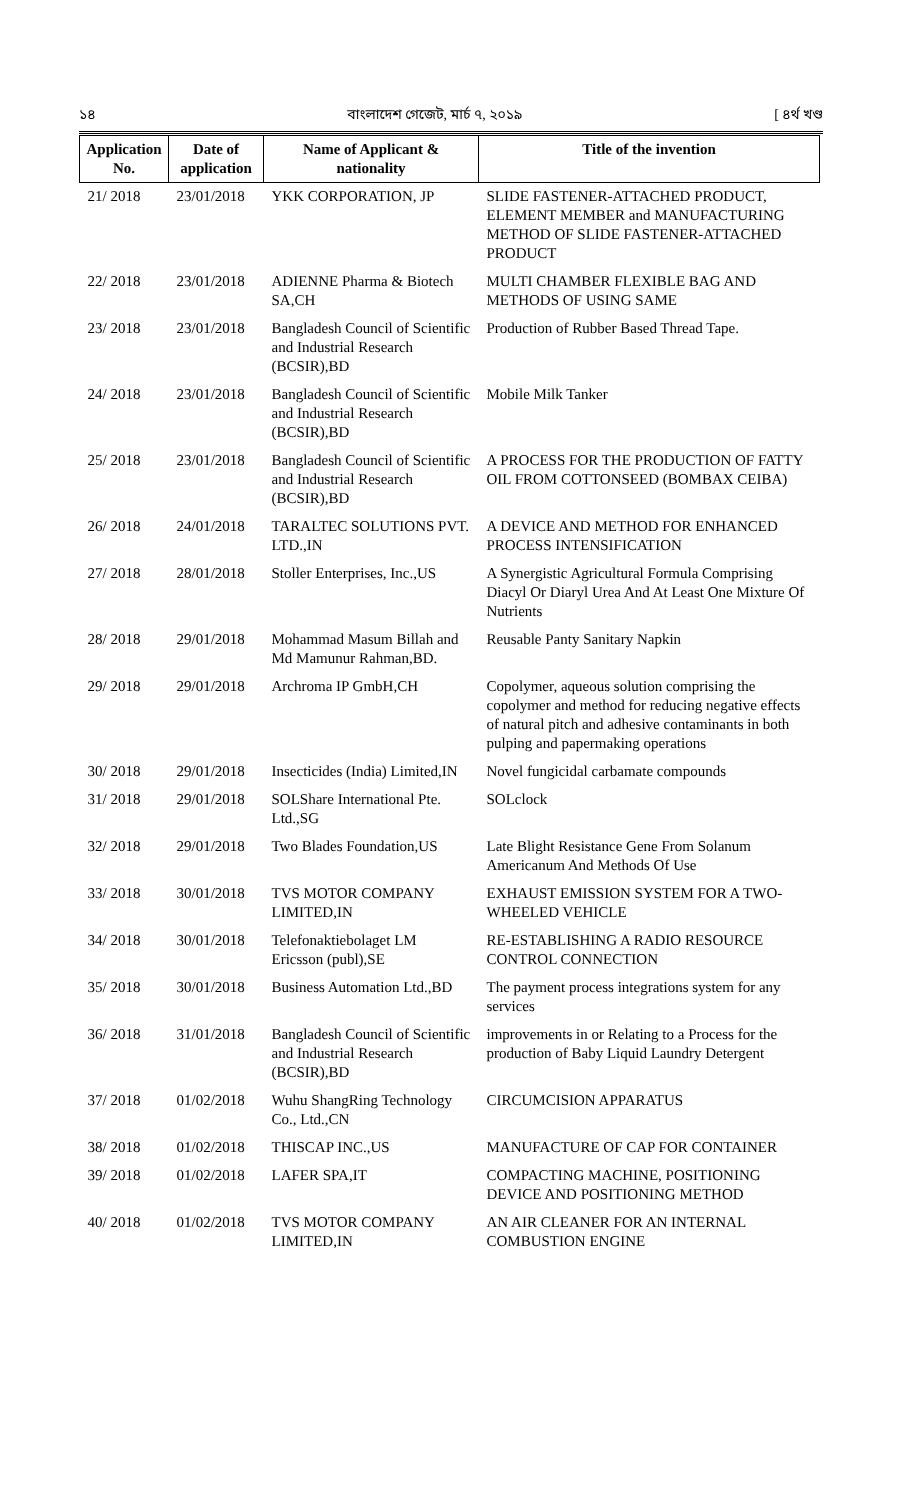১৪ বাংলাদেশ গেজেট, মার্চ ৭, ২০১৯ [ ৪র্থ খণ্ড
| Application No. | Date of application | Name of Applicant & nationality | Title of the invention |
| --- | --- | --- | --- |
| 21/ 2018 | 23/01/2018 | YKK CORPORATION, JP | SLIDE FASTENER-ATTACHED PRODUCT, ELEMENT MEMBER and MANUFACTURING METHOD OF SLIDE FASTENER-ATTACHED PRODUCT |
| 22/ 2018 | 23/01/2018 | ADIENNE Pharma & Biotech SA,CH | MULTI CHAMBER FLEXIBLE BAG AND METHODS OF USING SAME |
| 23/ 2018 | 23/01/2018 | Bangladesh Council of Scientific and Industrial Research (BCSIR),BD | Production of Rubber Based Thread Tape. |
| 24/ 2018 | 23/01/2018 | Bangladesh Council of Scientific and Industrial Research (BCSIR),BD | Mobile Milk Tanker |
| 25/ 2018 | 23/01/2018 | Bangladesh Council of Scientific and Industrial Research (BCSIR),BD | A PROCESS FOR THE PRODUCTION OF FATTY OIL FROM COTTONSEED (BOMBAX CEIBA) |
| 26/ 2018 | 24/01/2018 | TARALTEC SOLUTIONS PVT. LTD.,IN | A DEVICE AND METHOD FOR ENHANCED PROCESS INTENSIFICATION |
| 27/ 2018 | 28/01/2018 | Stoller Enterprises, Inc.,US | A Synergistic Agricultural Formula Comprising Diacyl Or Diaryl Urea And At Least One Mixture Of Nutrients |
| 28/ 2018 | 29/01/2018 | Mohammad Masum Billah and Md Mamunur Rahman,BD. | Reusable Panty Sanitary Napkin |
| 29/ 2018 | 29/01/2018 | Archroma IP GmbH,CH | Copolymer, aqueous solution comprising the copolymer and method for reducing negative effects of natural pitch and adhesive contaminants in both pulping and papermaking operations |
| 30/ 2018 | 29/01/2018 | Insecticides (India) Limited,IN | Novel fungicidal carbamate compounds |
| 31/ 2018 | 29/01/2018 | SOLShare International Pte. Ltd.,SG | SOLclock |
| 32/ 2018 | 29/01/2018 | Two Blades Foundation,US | Late Blight Resistance Gene From Solanum Americanum And Methods Of Use |
| 33/ 2018 | 30/01/2018 | TVS MOTOR COMPANY LIMITED,IN | EXHAUST EMISSION SYSTEM FOR A TWO-WHEELED VEHICLE |
| 34/ 2018 | 30/01/2018 | Telefonaktiebolaget LM Ericsson (publ),SE | RE-ESTABLISHING A RADIO RESOURCE CONTROL CONNECTION |
| 35/ 2018 | 30/01/2018 | Business Automation Ltd.,BD | The payment process integrations system for any services |
| 36/ 2018 | 31/01/2018 | Bangladesh Council of Scientific and Industrial Research (BCSIR),BD | improvements in or Relating to a Process for the production of Baby Liquid Laundry Detergent |
| 37/ 2018 | 01/02/2018 | Wuhu ShangRing Technology Co., Ltd.,CN | CIRCUMCISION APPARATUS |
| 38/ 2018 | 01/02/2018 | THISCAP INC.,US | MANUFACTURE OF CAP FOR CONTAINER |
| 39/ 2018 | 01/02/2018 | LAFER SPA,IT | COMPACTING MACHINE, POSITIONING DEVICE AND POSITIONING METHOD |
| 40/ 2018 | 01/02/2018 | TVS MOTOR COMPANY LIMITED,IN | AN AIR CLEANER FOR AN INTERNAL COMBUSTION ENGINE |